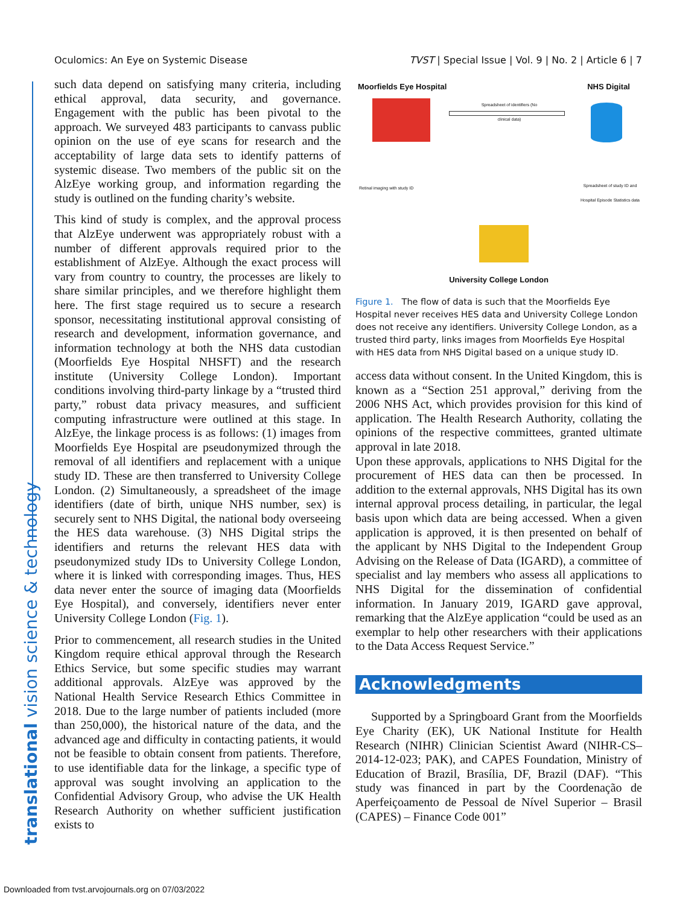Oculomics: An Eye on Systemic Disease TVST | Special Issue | Vol. 9 | No. 2 | Article 6 | 7
translational vision science & technology
such data depend on satisfying many criteria, including ethical approval, data security, and governance. Engagement with the public has been pivotal to the approach. We surveyed 483 participants to canvass public opinion on the use of eye scans for research and the acceptability of large data sets to identify patterns of systemic disease. Two members of the public sit on the AlzEye working group, and information regarding the study is outlined on the funding charity’s website.
This kind of study is complex, and the approval process that AlzEye underwent was appropriately robust with a number of different approvals required prior to the establishment of AlzEye. Although the exact process will vary from country to country, the processes are likely to share similar principles, and we therefore highlight them here. The first stage required us to secure a research sponsor, necessitating institutional approval consisting of research and development, information governance, and information technology at both the NHS data custodian (Moorfields Eye Hospital NHSFT) and the research institute (University College London). Important conditions involving third-party linkage by a “trusted third party,” robust data privacy measures, and sufficient computing infrastructure were outlined at this stage. In AlzEye, the linkage process is as follows: (1) images from Moorfields Eye Hospital are pseudonymized through the removal of all identifiers and replacement with a unique study ID. These are then transferred to University College London. (2) Simultaneously, a spreadsheet of the image identifiers (date of birth, unique NHS number, sex) is securely sent to NHS Digital, the national body overseeing the HES data warehouse. (3) NHS Digital strips the identifiers and returns the relevant HES data with pseudonymized study IDs to University College London, where it is linked with corresponding images. Thus, HES data never enter the source of imaging data (Moorfields Eye Hospital), and conversely, identifiers never enter University College London (Fig. 1).
Prior to commencement, all research studies in the United Kingdom require ethical approval through the Research Ethics Service, but some specific studies may warrant additional approvals. AlzEye was approved by the National Health Service Research Ethics Committee in 2018. Due to the large number of patients included (more than 250,000), the historical nature of the data, and the advanced age and difficulty in contacting patients, it would not be feasible to obtain consent from patients. Therefore, to use identifiable data for the linkage, a specific type of approval was sought involving an application to the Confidential Advisory Group, who advise the UK Health Research Authority on whether sufficient justification exists to
Moorfields Eye Hospital NHS Digital
Spreadsheet of identifiers (No clinical data)
Retinal imaging with study ID
Spreadsheet of study ID and
Hospital Episode Statistics data
University College London
Figure 1. The flow of data is such that the Moorfields Eye Hospital never receives HES data and University College London does not receive any identifiers. University College London, as a trusted third party, links images from Moorfields Eye Hospital with HES data from NHS Digital based on a unique study ID.
access data without consent. In the United Kingdom, this is known as a “Section 251 approval,” deriving from the 2006 NHS Act, which provides provision for this kind of application. The Health Research Authority, collating the opinions of the respective committees, granted ultimate approval in late 2018.
Upon these approvals, applications to NHS Digital for the procurement of HES data can then be processed. In addition to the external approvals, NHS Digital has its own internal approval process detailing, in particular, the legal basis upon which data are being accessed. When a given application is approved, it is then presented on behalf of the applicant by NHS Digital to the Independent Group Advising on the Release of Data (IGARD), a committee of specialist and lay members who assess all applications to NHS Digital for the dissemination of confidential information. In January 2019, IGARD gave approval, remarking that the AlzEye application “could be used as an exemplar to help other researchers with their applications to the Data Access Request Service.”
Acknowledgments
Supported by a Springboard Grant from the Moorfields Eye Charity (EK), UK National Institute for Health Research (NIHR) Clinician Scientist Award (NIHR-CS–2014-12-023; PAK), and CAPES Foundation, Ministry of Education of Brazil, Brasília, DF, Brazil (DAF). “This study was financed in part by the Coordenação de Aperfeiçoamento de Pessoal de Nível Superior – Brasil (CAPES) – Finance Code 001”
Downloaded from tvst.arvojournals.org on 07/03/2022